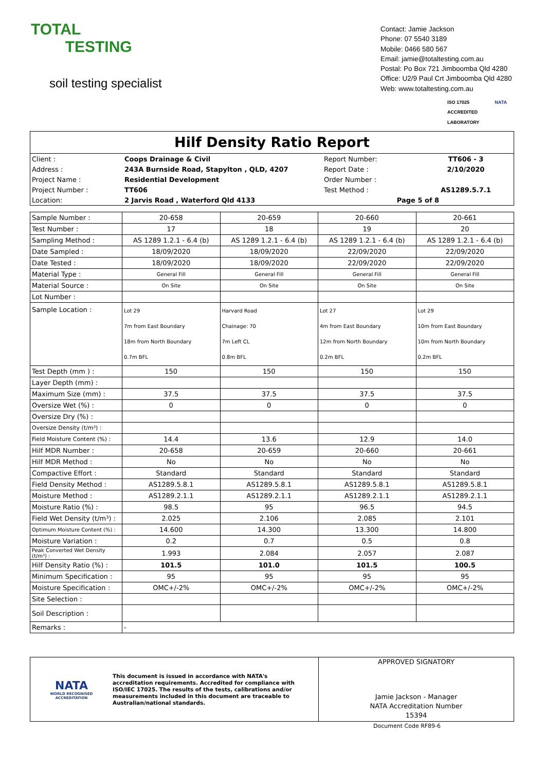TOTAL
TESTING
soil testing specialist
Contact: Jamie Jackson
Phone: 07 5540 3189
Mobile: 0466 580 567
Email: jamie@totaltesting.com.au
Postal: Po Box 721 Jimboomba Qld 4280
Office: U2/9 Paul Crt Jimboomba Qld 4280
Web: www.totaltesting.com.au
ISO 17025
ACCREDITED
LABORATORY NATA
Hilf Density Ratio Report
| Client : | Coops Drainage & Civil | Report Number: | TT606 - 3 |
| Address : | 243A Burnside Road, Stapylton , QLD, 4207 | Report Date : | 2/10/2020 |
| Project Name : | Residential Development | Order Number : | |
| Project Number : | TT606 | Test Method : | AS1289.5.7.1 |
| Location: | 2 Jarvis Road , Waterford Qld 4133 | Page 5 of 8 | |
| Sample Number : | 20-658 | 20-659 | 20-660 | 20-661 |
| Test Number : | 17 | 18 | 19 | 20 |
| Sampling Method : | AS 1289 1.2.1 - 6.4 (b) | AS 1289 1.2.1 - 6.4 (b) | AS 1289 1.2.1 - 6.4 (b) | AS 1289 1.2.1 - 6.4 (b) |
| Date Sampled : | 18/09/2020 | 18/09/2020 | 22/09/2020 | 22/09/2020 |
| Date Tested : | 18/09/2020 | 18/09/2020 | 22/09/2020 | 22/09/2020 |
| Material Type : | General Fill | General Fill | General Fill | General Fill |
| Material Source : | On Site | On Site | On Site | On Site |
| Lot Number : | | | | |
| Sample Location : | Lot 29 7m from East Boundary 18m from North Boundary 0.7m BFL | Harvard Road Chainage: 70 7m Left CL 0.8m BFL | Lot 27 4m from East Boundary 12m from North Boundary 0.2m BFL | Lot 29 10m from East Boundary 10m from North Boundary 0.2m BFL |
| Test Depth (mm ) : | 150 | 150 | 150 | 150 |
| Layer Depth (mm) : | | | | |
| Maximum Size (mm) : | 37.5 | 37.5 | 37.5 | 37.5 |
| Oversize Wet (%) : | 0 | 0 | 0 | 0 |
| Oversize Dry (%) : | | | | |
| Oversize Density (t/m³) : | | | | |
| Field Moisture Content (%) : | 14.4 | 13.6 | 12.9 | 14.0 |
| Hilf MDR Number : | 20-658 | 20-659 | 20-660 | 20-661 |
| Hilf MDR Method : | No | No | No | No |
| Compactive Effort : | Standard | Standard | Standard | Standard |
| Field Density Method : | AS1289.5.8.1 | AS1289.5.8.1 | AS1289.5.8.1 | AS1289.5.8.1 |
| Moisture Method : | AS1289.2.1.1 | AS1289.2.1.1 | AS1289.2.1.1 | AS1289.2.1.1 |
| Moisture Ratio (%) : | 98.5 | 95 | 96.5 | 94.5 |
| Field Wet Density (t/m³) : | 2.025 | 2.106 | 2.085 | 2.101 |
| Optimum Moisture Content (%) : | 14.600 | 14.300 | 13.300 | 14.800 |
| Moisture Variation : | 0.2 | 0.7 | 0.5 | 0.8 |
| Peak Converted Wet Density (t/m³) : | 1.993 | 2.084 | 2.057 | 2.087 |
| Hilf Density Ratio (%) : | 101.5 | 101.0 | 101.5 | 100.5 |
| Minimum Specification : | 95 | 95 | 95 | 95 |
| Moisture Specification : | OMC+/-2% | OMC+/-2% | OMC+/-2% | OMC+/-2% |
| Site Selection : | | | | |
| Soil Description : | | | | |
| Remarks : | - | | | |
NATA
WORLD RECOGNISED
ACCREDITATION
This document is issued in accordance with NATA's accreditation requirements. Accredited for compliance with ISO/IEC 17025. The results of the tests, calibrations and/or measurements included in this document are traceable to Australian/national standards.
APPROVED SIGNATORY
Jamie Jackson - Manager
NATA Accreditation Number
15394
Document Code RF89-6